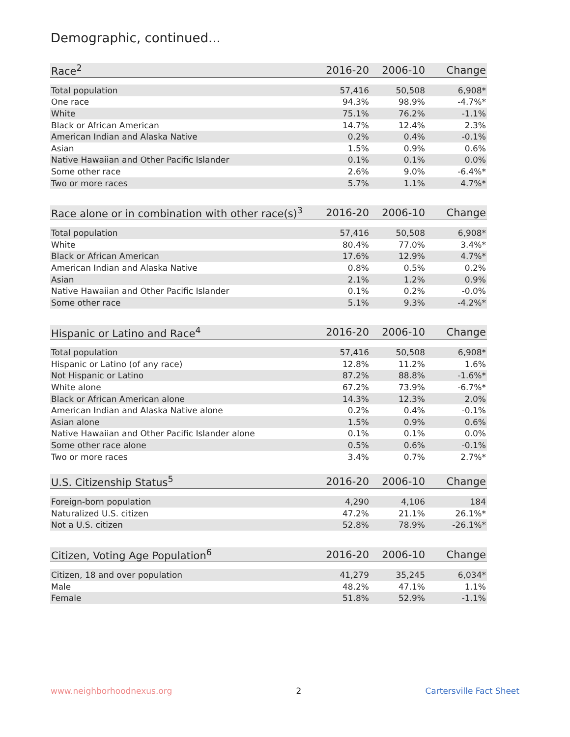Demographic, continued...
| Race<sup>2</sup> | 2016-20 | 2006-10 | Change |
| --- | --- | --- | --- |
| Total population | 57,416 | 50,508 | 6,908* |
| One race | 94.3% | 98.9% | -4.7%* |
| White | 75.1% | 76.2% | -1.1% |
| Black or African American | 14.7% | 12.4% | 2.3% |
| American Indian and Alaska Native | 0.2% | 0.4% | -0.1% |
| Asian | 1.5% | 0.9% | 0.6% |
| Native Hawaiian and Other Pacific Islander | 0.1% | 0.1% | 0.0% |
| Some other race | 2.6% | 9.0% | -6.4%* |
| Two or more races | 5.7% | 1.1% | 4.7%* |
| Race alone or in combination with other race(s)<sup>3</sup> | 2016-20 | 2006-10 | Change |
| --- | --- | --- | --- |
| Total population | 57,416 | 50,508 | 6,908* |
| White | 80.4% | 77.0% | 3.4%* |
| Black or African American | 17.6% | 12.9% | 4.7%* |
| American Indian and Alaska Native | 0.8% | 0.5% | 0.2% |
| Asian | 2.1% | 1.2% | 0.9% |
| Native Hawaiian and Other Pacific Islander | 0.1% | 0.2% | -0.0% |
| Some other race | 5.1% | 9.3% | -4.2%* |
| Hispanic or Latino and Race<sup>4</sup> | 2016-20 | 2006-10 | Change |
| --- | --- | --- | --- |
| Total population | 57,416 | 50,508 | 6,908* |
| Hispanic or Latino (of any race) | 12.8% | 11.2% | 1.6% |
| Not Hispanic or Latino | 87.2% | 88.8% | -1.6%* |
| White alone | 67.2% | 73.9% | -6.7%* |
| Black or African American alone | 14.3% | 12.3% | 2.0% |
| American Indian and Alaska Native alone | 0.2% | 0.4% | -0.1% |
| Asian alone | 1.5% | 0.9% | 0.6% |
| Native Hawaiian and Other Pacific Islander alone | 0.1% | 0.1% | 0.0% |
| Some other race alone | 0.5% | 0.6% | -0.1% |
| Two or more races | 3.4% | 0.7% | 2.7%* |
| U.S. Citizenship Status<sup>5</sup> | 2016-20 | 2006-10 | Change |
| --- | --- | --- | --- |
| Foreign-born population | 4,290 | 4,106 | 184 |
| Naturalized U.S. citizen | 47.2% | 21.1% | 26.1%* |
| Not a U.S. citizen | 52.8% | 78.9% | -26.1%* |
| Citizen, Voting Age Population<sup>6</sup> | 2016-20 | 2006-10 | Change |
| --- | --- | --- | --- |
| Citizen, 18 and over population | 41,279 | 35,245 | 6,034* |
| Male | 48.2% | 47.1% | 1.1% |
| Female | 51.8% | 52.9% | -1.1% |
www.neighborhoodnexus.org 2 Cartersville Fact Sheet